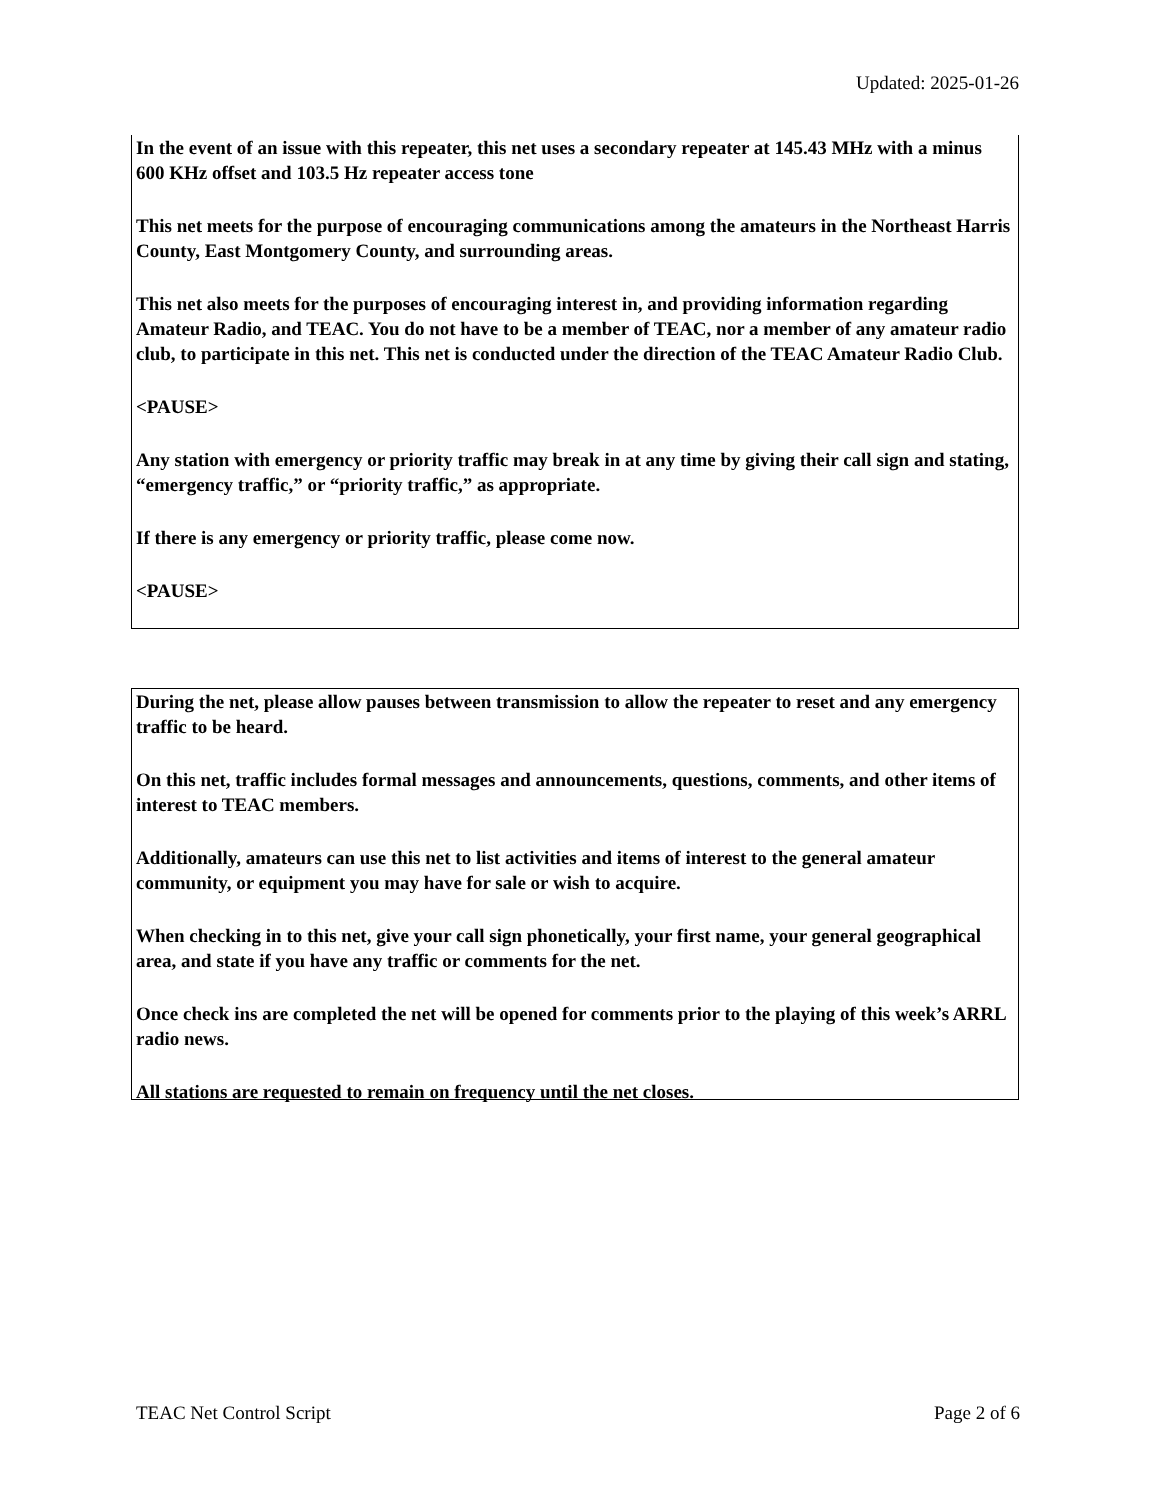Updated: 2025-01-26
In the event of an issue with this repeater, this net uses a secondary repeater at 145.43 MHz with a minus 600 KHz offset and 103.5 Hz repeater access tone
This net meets for the purpose of encouraging communications among the amateurs in the Northeast Harris County, East Montgomery County, and surrounding areas.
This net also meets for the purposes of encouraging interest in, and providing information regarding Amateur Radio, and TEAC. You do not have to be a member of TEAC, nor a member of any amateur radio club, to participate in this net. This net is conducted under the direction of the TEAC Amateur Radio Club.
<PAUSE>
Any station with emergency or priority traffic may break in at any time by giving their call sign and stating, “emergency traffic,” or “priority traffic,” as appropriate.
If there is any emergency or priority traffic, please come now.
<PAUSE>
During the net, please allow pauses between transmission to allow the repeater to reset and any emergency traffic to be heard.
On this net, traffic includes formal messages and announcements, questions, comments, and other items of interest to TEAC members.
Additionally, amateurs can use this net to list activities and items of interest to the general amateur community, or equipment you may have for sale or wish to acquire.
When checking in to this net, give your call sign phonetically, your first name, your general geographical area, and state if you have any traffic or comments for the net.
Once check ins are completed the net will be opened for comments prior to the playing of this week’s ARRL radio news.
All stations are requested to remain on frequency until the net closes.
TEAC Net Control Script Page 2 of 6